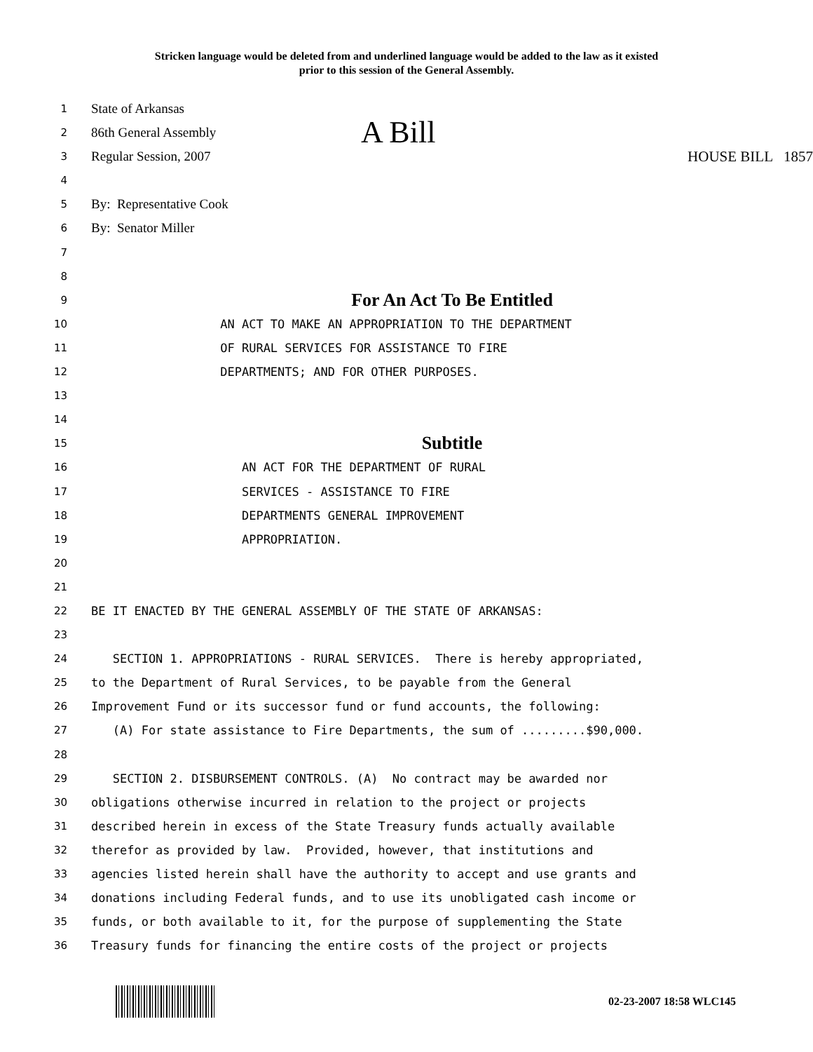Stricken language would be deleted from and underlined language would be added to the law as it existed
prior to this session of the General Assembly.
1
State of Arkansas
2
86th General Assembly A Bill
3
Regular Session, 2007 HOUSE BILL 1857
4
5
By: Representative Cook
6
By: Senator Miller
7
8
9
For An Act To Be Entitled
10 AN ACT TO MAKE AN APPROPRIATION TO THE DEPARTMENT
11 OF RURAL SERVICES FOR ASSISTANCE TO FIRE
12 DEPARTMENTS; AND FOR OTHER PURPOSES.
13
14
15
Subtitle
16 AN ACT FOR THE DEPARTMENT OF RURAL
17 SERVICES - ASSISTANCE TO FIRE
18 DEPARTMENTS GENERAL IMPROVEMENT
19 APPROPRIATION.
20
21
22 BE IT ENACTED BY THE GENERAL ASSEMBLY OF THE STATE OF ARKANSAS:
23
24 SECTION 1. APPROPRIATIONS - RURAL SERVICES. There is hereby appropriated,
25 to the Department of Rural Services, to be payable from the General
26 Improvement Fund or its successor fund or fund accounts, the following:
27 (A) For state assistance to Fire Departments, the sum of .........$90,000.
28
29 SECTION 2. DISBURSEMENT CONTROLS. (A) No contract may be awarded nor
30 obligations otherwise incurred in relation to the project or projects
31 described herein in excess of the State Treasury funds actually available
32 therefor as provided by law. Provided, however, that institutions and
33 agencies listed herein shall have the authority to accept and use grants and
34 donations including Federal funds, and to use its unobligated cash income or
35 funds, or both available to it, for the purpose of supplementing the State
36 Treasury funds for financing the entire costs of the project or projects
02-23-2007 18:58 WLC145